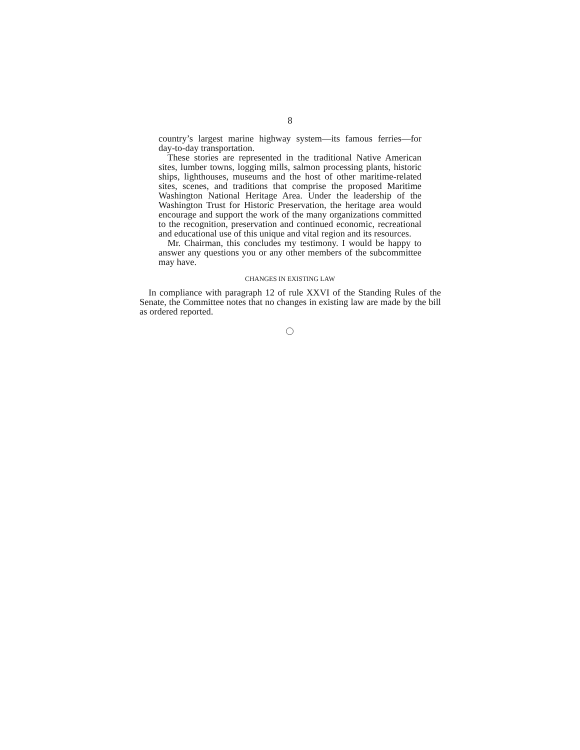8
country’s largest marine highway system—its famous ferries—for day-to-day transportation.
These stories are represented in the traditional Native American sites, lumber towns, logging mills, salmon processing plants, historic ships, lighthouses, museums and the host of other maritime-related sites, scenes, and traditions that comprise the proposed Maritime Washington National Heritage Area. Under the leadership of the Washington Trust for Historic Preservation, the heritage area would encourage and support the work of the many organizations committed to the recognition, preservation and continued economic, recreational and educational use of this unique and vital region and its resources.
Mr. Chairman, this concludes my testimony. I would be happy to answer any questions you or any other members of the subcommittee may have.
CHANGES IN EXISTING LAW
In compliance with paragraph 12 of rule XXVI of the Standing Rules of the Senate, the Committee notes that no changes in existing law are made by the bill as ordered reported.